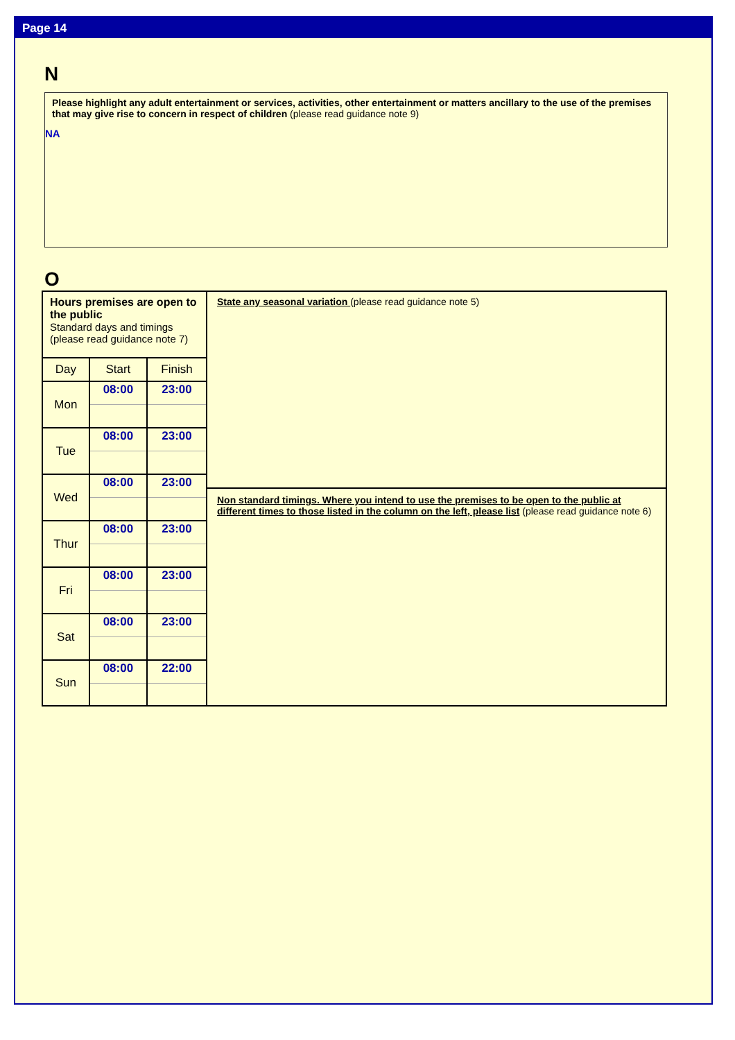Page 14
N
Please highlight any adult entertainment or services, activities, other entertainment or matters ancillary to the use of the premises that may give rise to concern in respect of children (please read guidance note 9)
NA
O
Hours premises are open to the public
Standard days and timings (please read guidance note 7)
| Day | Start | Finish |
| --- | --- | --- |
| Mon | 08:00 | 23:00 |
| Tue | 08:00 | 23:00 |
| Wed | 08:00 | 23:00 |
| Thur | 08:00 | 23:00 |
| Fri | 08:00 | 23:00 |
| Sat | 08:00 | 23:00 |
| Sun | 08:00 | 22:00 |
State any seasonal variation (please read guidance note 5)
Non standard timings. Where you intend to use the premises to be open to the public at different times to those listed in the column on the left, please list (please read guidance note 6)